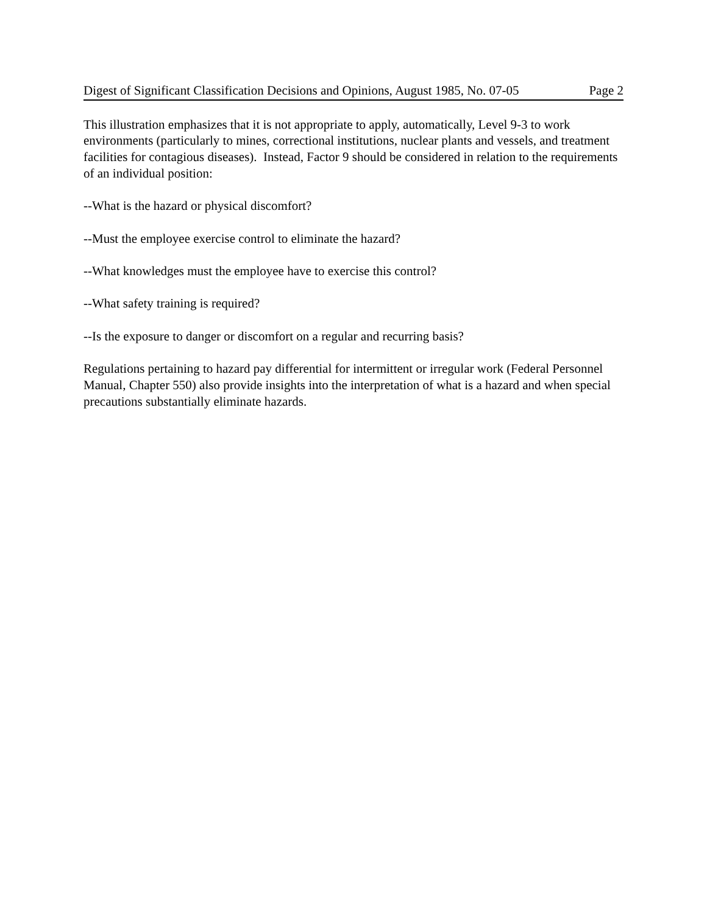Digest of Significant Classification Decisions and Opinions, August 1985, No. 07-05 Page 2
This illustration emphasizes that it is not appropriate to apply, automatically, Level 9-3 to work environments (particularly to mines, correctional institutions, nuclear plants and vessels, and treatment facilities for contagious diseases). Instead, Factor 9 should be considered in relation to the requirements of an individual position:
--What is the hazard or physical discomfort?
--Must the employee exercise control to eliminate the hazard?
--What knowledges must the employee have to exercise this control?
--What safety training is required?
--Is the exposure to danger or discomfort on a regular and recurring basis?
Regulations pertaining to hazard pay differential for intermittent or irregular work (Federal Personnel Manual, Chapter 550) also provide insights into the interpretation of what is a hazard and when special precautions substantially eliminate hazards.